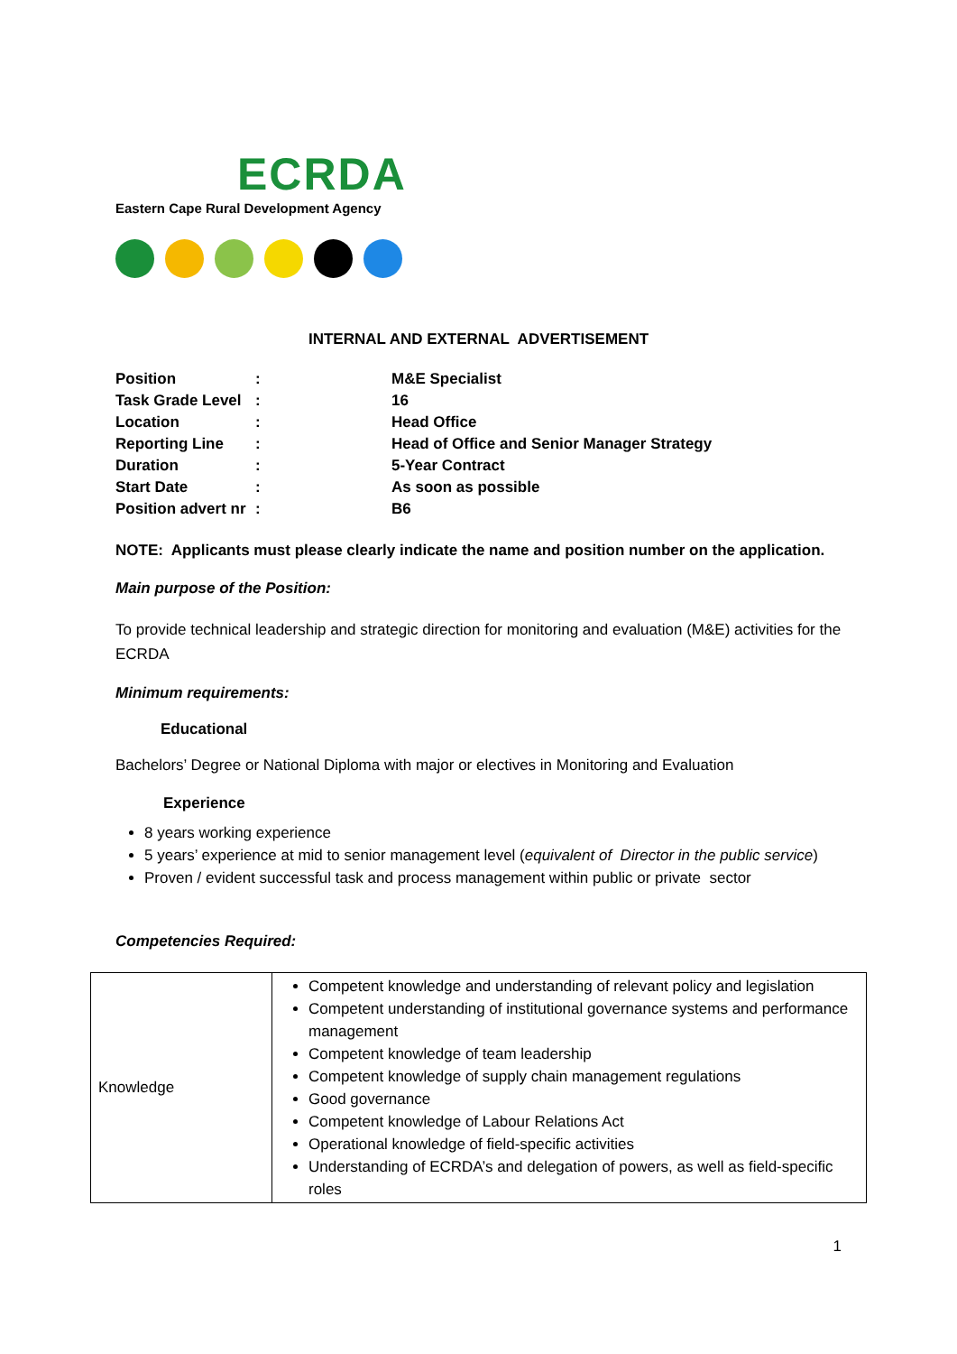ECRDA
Eastern Cape Rural Development Agency
INTERNAL AND EXTERNAL ADVERTISEMENT
| Position | : | M&E Specialist |
| Task Grade Level | : | 16 |
| Location | : | Head Office |
| Reporting Line | : | Head of Office and Senior Manager Strategy |
| Duration | : | 5-Year Contract |
| Start Date | : | As soon as possible |
| Position advert nr | : | B6 |
NOTE: Applicants must please clearly indicate the name and position number on the application.
Main purpose of the Position:
To provide technical leadership and strategic direction for monitoring and evaluation (M&E) activities for the ECRDA
Minimum requirements:
Educational
Bachelors’ Degree or National Diploma with major or electives in Monitoring and Evaluation
Experience
8 years working experience
5 years’ experience at mid to senior management level (equivalent of Director in the public service)
Proven / evident successful task and process management within public or private sector
Competencies Required:
| Knowledge | Competent knowledge and understanding of relevant policy and legislation Competent understanding of institutional governance systems and performance management Competent knowledge of team leadership Competent knowledge of supply chain management regulations Good governance Competent knowledge of Labour Relations Act Operational knowledge of field-specific activities Understanding of ECRDA’s and delegation of powers, as well as field-specific roles |
1